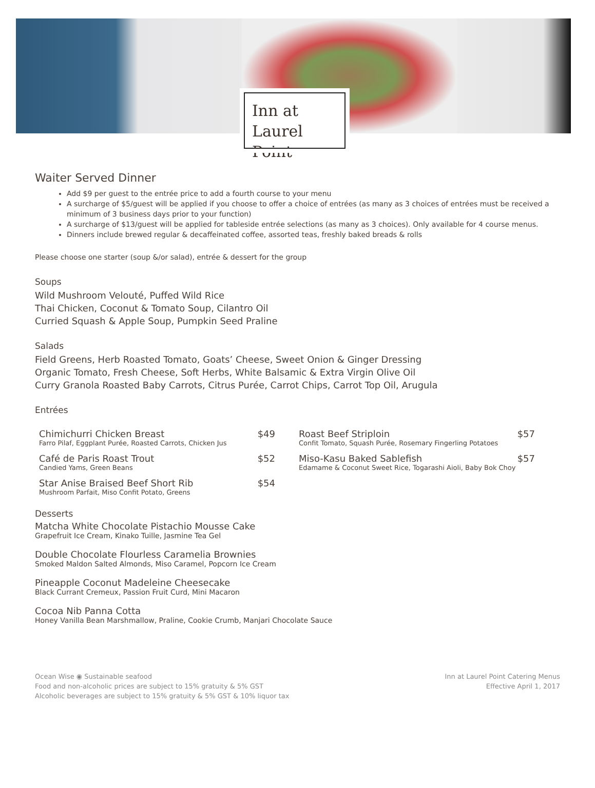Inn at
Laurel Point
Waiter Served Dinner
Add $9 per guest to the entrée price to add a fourth course to your menu
A surcharge of $5/guest will be applied if you choose to offer a choice of entrées (as many as 3 choices of entrées must be received a minimum of 3 business days prior to your function)
A surcharge of $13/guest will be applied for tableside entrée selections (as many as 3 choices). Only available for 4 course menus.
Dinners include brewed regular & decaffeinated coffee, assorted teas, freshly baked breads & rolls
Please choose one starter (soup &/or salad), entrée & dessert for the group
Soups
Wild Mushroom Velouté, Puffed Wild Rice
Thai Chicken, Coconut & Tomato Soup, Cilantro Oil
Curried Squash & Apple Soup, Pumpkin Seed Praline
Salads
Field Greens, Herb Roasted Tomato, Goats’ Cheese, Sweet Onion & Ginger Dressing
Organic Tomato, Fresh Cheese, Soft Herbs, White Balsamic & Extra Virgin Olive Oil
Curry Granola Roasted Baby Carrots, Citrus Purée, Carrot Chips, Carrot Top Oil, Arugula
Entrées
Chimichurri Chicken Breast $49
Farro Pilaf, Eggplant Purée, Roasted Carrots, Chicken Jus
Café de Paris Roast Trout $52
Candied Yams, Green Beans
Star Anise Braised Beef Short Rib $54
Mushroom Parfait, Miso Confit Potato, Greens
Roast Beef Striploin $57
Confit Tomato, Squash Purée, Rosemary Fingerling Potatoes
Miso-Kasu Baked Sablefish $57
Edamame & Coconut Sweet Rice, Togarashi Aioli, Baby Bok Choy
Desserts
Matcha White Chocolate Pistachio Mousse Cake
Grapefruit Ice Cream, Kinako Tuille, Jasmine Tea Gel
Double Chocolate Flourless Caramelia Brownies
Smoked Maldon Salted Almonds, Miso Caramel, Popcorn Ice Cream
Pineapple Coconut Madeleine Cheesecake
Black Currant Cremeux, Passion Fruit Curd, Mini Macaron
Cocoa Nib Panna Cotta
Honey Vanilla Bean Marshmallow, Praline, Cookie Crumb, Manjari Chocolate Sauce
Ocean Wise ◉ Sustainable seafood
Food and non-alcoholic prices are subject to 15% gratuity & 5% GST
Alcoholic beverages are subject to 15% gratuity & 5% GST & 10% liquor tax
Inn at Laurel Point Catering Menus
Effective April 1, 2017